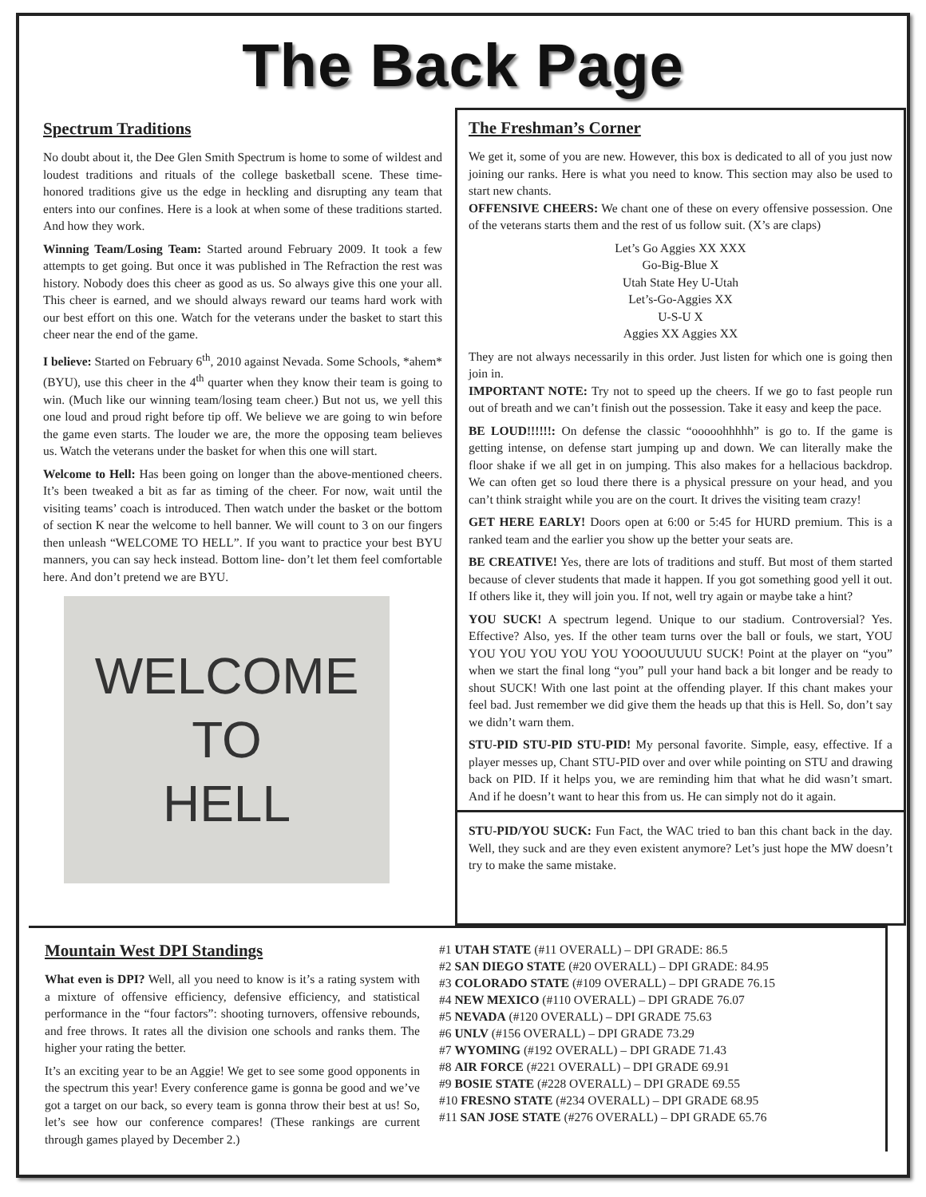The Back Page
Spectrum Traditions
No doubt about it, the Dee Glen Smith Spectrum is home to some of wildest and loudest traditions and rituals of the college basketball scene. These time-honored traditions give us the edge in heckling and disrupting any team that enters into our confines. Here is a look at when some of these traditions started. And how they work.
Winning Team/Losing Team: Started around February 2009. It took a few attempts to get going. But once it was published in The Refraction the rest was history. Nobody does this cheer as good as us. So always give this one your all. This cheer is earned, and we should always reward our teams hard work with our best effort on this one. Watch for the veterans under the basket to start this cheer near the end of the game.
I believe: Started on February 6<sup>th</sup>, 2010 against Nevada. Some Schools, *ahem*(BYU), use this cheer in the 4<sup>th</sup> quarter when they know their team is going to win. (Much like our winning team/losing team cheer.) But not us, we yell this one loud and proud right before tip off. We believe we are going to win before the game even starts. The louder we are, the more the opposing team believes us. Watch the veterans under the basket for when this one will start.
Welcome to Hell: Has been going on longer than the above-mentioned cheers. It’s been tweaked a bit as far as timing of the cheer. For now, wait until the visiting teams’ coach is introduced. Then watch under the basket or the bottom of section K near the welcome to hell banner. We will count to 3 on our fingers then unleash “WELCOME TO HELL”. If you want to practice your best BYU manners, you can say heck instead. Bottom line- don’t let them feel comfortable here. And don’t pretend we are BYU.
WELCOME
TO
HELL
The Freshman’s Corner
We get it, some of you are new. However, this box is dedicated to all of you just now joining our ranks. Here is what you need to know. This section may also be used to start new chants.
OFFENSIVE CHEERS: We chant one of these on every offensive possession. One of the veterans starts them and the rest of us follow suit. (X’s are claps)
Let’s Go Aggies XX XXX
Go-Big-Blue X
Utah State Hey U-Utah
Let’s-Go-Aggies XX
U-S-U X
Aggies XX Aggies XX
They are not always necessarily in this order. Just listen for which one is going then join in.
IMPORTANT NOTE: Try not to speed up the cheers. If we go to fast people run out of breath and we can’t finish out the possession. Take it easy and keep the pace.
BE LOUD!!!!!!: On defense the classic “ooooohhhhh” is go to. If the game is getting intense, on defense start jumping up and down. We can literally make the floor shake if we all get in on jumping. This also makes for a hellacious backdrop. We can often get so loud there there is a physical pressure on your head, and you can’t think straight while you are on the court. It drives the visiting team crazy!
GET HERE EARLY! Doors open at 6:00 or 5:45 for HURD premium. This is a ranked team and the earlier you show up the better your seats are.
BE CREATIVE! Yes, there are lots of traditions and stuff. But most of them started because of clever students that made it happen. If you got something good yell it out. If others like it, they will join you. If not, well try again or maybe take a hint?
YOU SUCK! A spectrum legend. Unique to our stadium. Controversial? Yes. Effective? Also, yes. If the other team turns over the ball or fouls, we start, YOU YOU YOU YOU YOU YOU YOOOUUUUU SUCK! Point at the player on “you” when we start the final long “you” pull your hand back a bit longer and be ready to shout SUCK! With one last point at the offending player. If this chant makes your feel bad. Just remember we did give them the heads up that this is Hell. So, don’t say we didn’t warn them.
STU-PID STU-PID STU-PID! My personal favorite. Simple, easy, effective. If a player messes up, Chant STU-PID over and over while pointing on STU and drawing back on PID. If it helps you, we are reminding him that what he did wasn’t smart. And if he doesn’t want to hear this from us. He can simply not do it again.
STU-PID/YOU SUCK: Fun Fact, the WAC tried to ban this chant back in the day. Well, they suck and are they even existent anymore? Let’s just hope the MW doesn’t try to make the same mistake.
Mountain West DPI Standings
What even is DPI? Well, all you need to know is it’s a rating system with a mixture of offensive efficiency, defensive efficiency, and statistical performance in the “four factors”: shooting turnovers, offensive rebounds, and free throws. It rates all the division one schools and ranks them. The higher your rating the better.
It’s an exciting year to be an Aggie! We get to see some good opponents in the spectrum this year! Every conference game is gonna be good and we’ve got a target on our back, so every team is gonna throw their best at us! So, let’s see how our conference compares! (These rankings are current through games played by December 2.)
#1 UTAH STATE (#11 OVERALL) – DPI GRADE: 86.5
#2 SAN DIEGO STATE (#20 OVERALL) – DPI GRADE: 84.95
#3 COLORADO STATE (#109 OVERALL) – DPI GRADE 76.15
#4 NEW MEXICO (#110 OVERALL) – DPI GRADE 76.07
#5 NEVADA (#120 OVERALL) – DPI GRADE 75.63
#6 UNLV (#156 OVERALL) – DPI GRADE 73.29
#7 WYOMING (#192 OVERALL) – DPI GRADE 71.43
#8 AIR FORCE (#221 OVERALL) – DPI GRADE 69.91
#9 BOSIE STATE (#228 OVERALL) – DPI GRADE 69.55
#10 FRESNO STATE (#234 OVERALL) – DPI GRADE 68.95
#11 SAN JOSE STATE (#276 OVERALL) – DPI GRADE 65.76